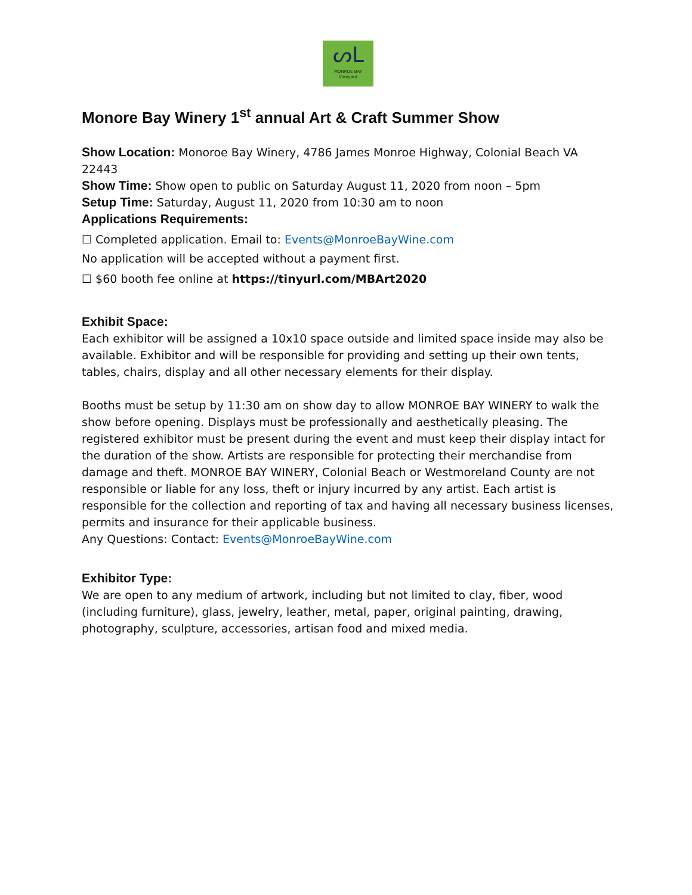ᔕᒪ
MONROE BAY
Vineyard
Monore Bay Winery 1<sup>st</sup> annual Art & Craft Summer Show
Show Location: Monoroe Bay Winery, 4786 James Monroe Highway, Colonial Beach VA 22443
Show Time: Show open to public on Saturday August 11, 2020 from noon – 5pm
Setup Time: Saturday, August 11, 2020 from 10:30 am to noon
Applications Requirements:
☐ Completed application. Email to: Events@MonroeBayWine.com
No application will be accepted without a payment first.
☐ $60 booth fee online at https://tinyurl.com/MBArt2020
Exhibit Space:
Each exhibitor will be assigned a 10x10 space outside and limited space inside may also be available. Exhibitor and will be responsible for providing and setting up their own tents, tables, chairs, display and all other necessary elements for their display.
Booths must be setup by 11:30 am on show day to allow MONROE BAY WINERY to walk the show before opening. Displays must be professionally and aesthetically pleasing. The registered exhibitor must be present during the event and must keep their display intact for the duration of the show. Artists are responsible for protecting their merchandise from damage and theft. MONROE BAY WINERY, Colonial Beach or Westmoreland County are not responsible or liable for any loss, theft or injury incurred by any artist. Each artist is responsible for the collection and reporting of tax and having all necessary business licenses, permits and insurance for their applicable business.
Any Questions: Contact: Events@MonroeBayWine.com
Exhibitor Type:
We are open to any medium of artwork, including but not limited to clay, fiber, wood (including furniture), glass, jewelry, leather, metal, paper, original painting, drawing, photography, sculpture, accessories, artisan food and mixed media.